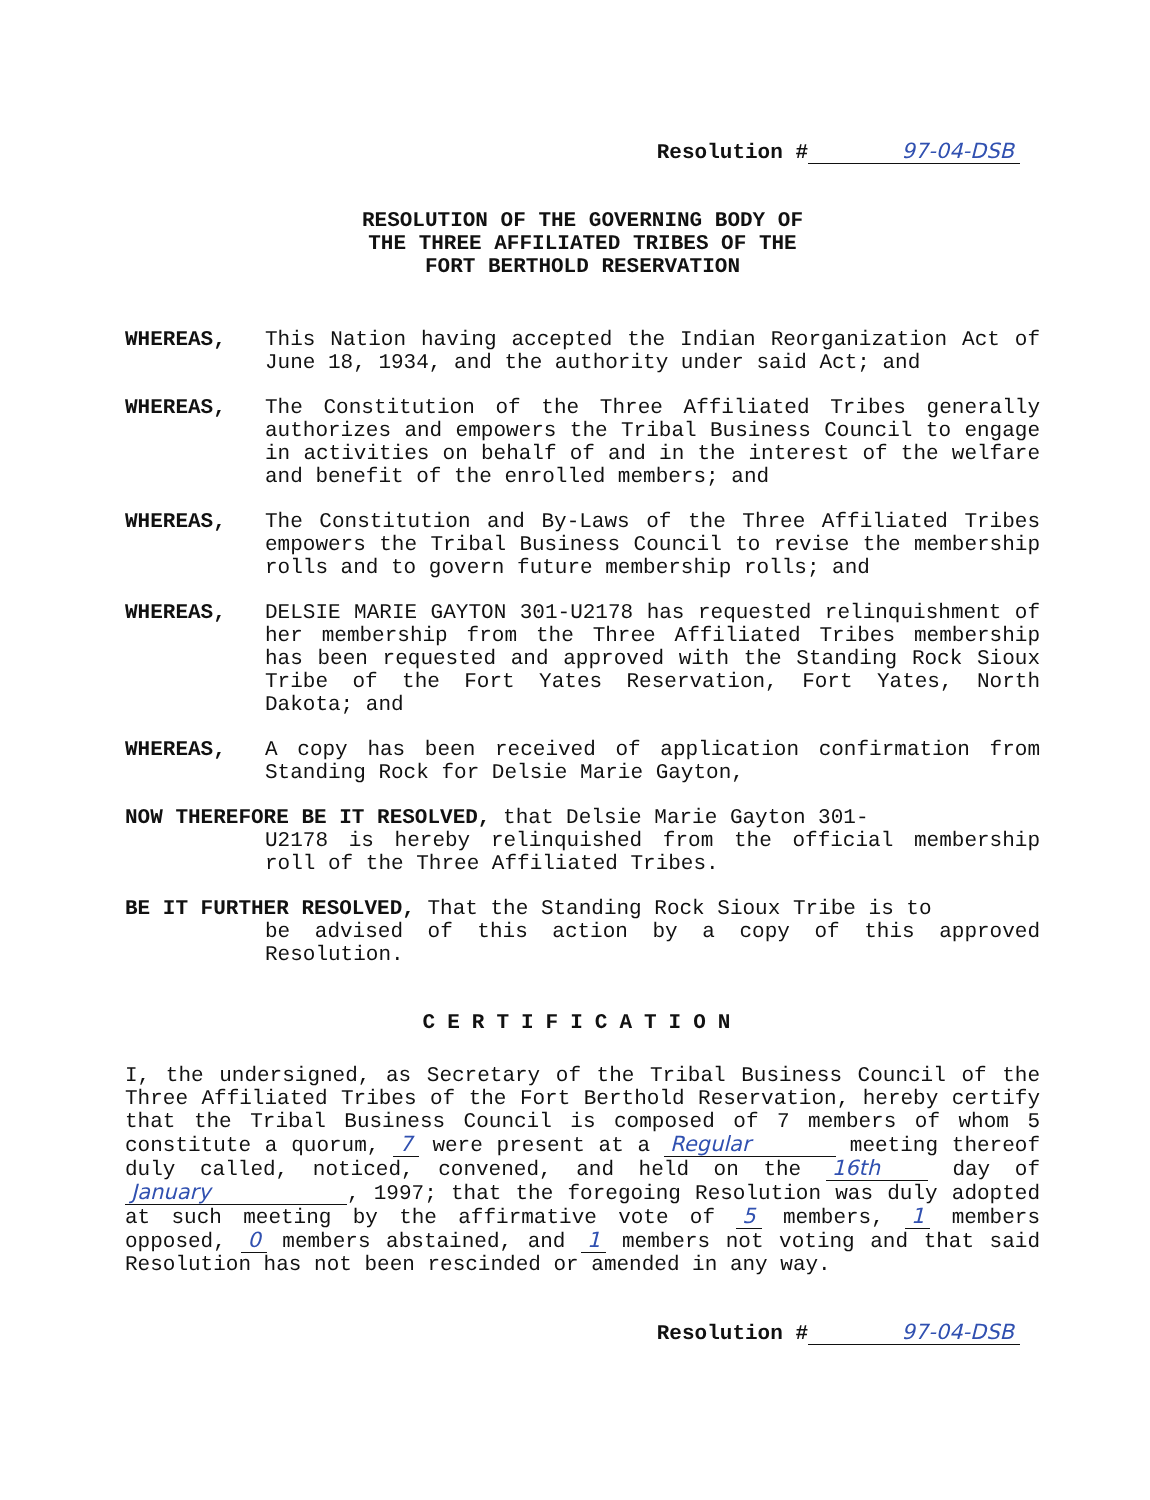Resolution # 97-04-DSB
RESOLUTION OF THE GOVERNING BODY OF
THE THREE AFFILIATED TRIBES OF THE
FORT BERTHOLD RESERVATION
WHEREAS, This Nation having accepted the Indian Reorganization Act of June 18, 1934, and the authority under said Act; and
WHEREAS, The Constitution of the Three Affiliated Tribes generally authorizes and empowers the Tribal Business Council to engage in activities on behalf of and in the interest of the welfare and benefit of the enrolled members; and
WHEREAS, The Constitution and By-Laws of the Three Affiliated Tribes empowers the Tribal Business Council to revise the membership rolls and to govern future membership rolls; and
WHEREAS, DELSIE MARIE GAYTON 301-U2178 has requested relinquishment of her membership from the Three Affiliated Tribes membership has been requested and approved with the Standing Rock Sioux Tribe of the Fort Yates Reservation, Fort Yates, North Dakota; and
WHEREAS, A copy has been received of application confirmation from Standing Rock for Delsie Marie Gayton,
NOW THEREFORE BE IT RESOLVED, that Delsie Marie Gayton 301-
U2178 is hereby relinquished from the official membership roll of the Three Affiliated Tribes.
BE IT FURTHER RESOLVED, That the Standing Rock Sioux Tribe is to
be advised of this action by a copy of this approved Resolution.
CERTIFICATION
I, the undersigned, as Secretary of the Tribal Business Council of the Three Affiliated Tribes of the Fort Berthold Reservation, hereby certify that the Tribal Business Council is composed of 7 members of whom 5 constitute a quorum, 7 were present at a Regular meeting thereof duly called, noticed, convened, and held on the 16th day of January, 1997; that the foregoing Resolution was duly adopted at such meeting by the affirmative vote of 5 members, 1 members opposed, 0 members abstained, and 1 members not voting and that said Resolution has not been rescinded or amended in any way.
Resolution # 97-04-DSB